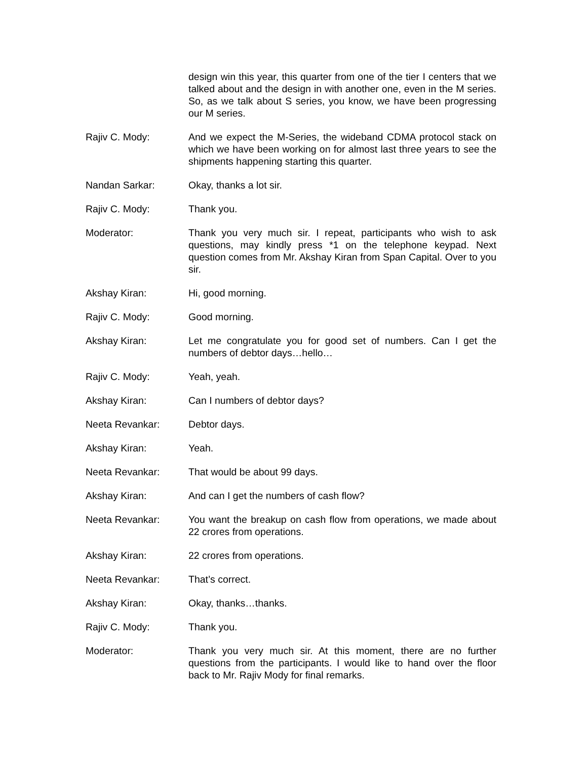design win this year, this quarter from one of the tier I centers that we talked about and the design in with another one, even in the M series. So, as we talk about S series, you know, we have been progressing our M series.
Rajiv C. Mody: And we expect the M-Series, the wideband CDMA protocol stack on which we have been working on for almost last three years to see the shipments happening starting this quarter.
Nandan Sarkar: Okay, thanks a lot sir.
Rajiv C. Mody: Thank you.
Moderator: Thank you very much sir. I repeat, participants who wish to ask questions, may kindly press *1 on the telephone keypad. Next question comes from Mr. Akshay Kiran from Span Capital. Over to you sir.
Akshay Kiran: Hi, good morning.
Rajiv C. Mody: Good morning.
Akshay Kiran: Let me congratulate you for good set of numbers. Can I get the numbers of debtor days…hello…
Rajiv C. Mody: Yeah, yeah.
Akshay Kiran: Can I numbers of debtor days?
Neeta Revankar: Debtor days.
Akshay Kiran: Yeah.
Neeta Revankar: That would be about 99 days.
Akshay Kiran: And can I get the numbers of cash flow?
Neeta Revankar: You want the breakup on cash flow from operations, we made about 22 crores from operations.
Akshay Kiran: 22 crores from operations.
Neeta Revankar: That’s correct.
Akshay Kiran: Okay, thanks…thanks.
Rajiv C. Mody: Thank you.
Moderator: Thank you very much sir. At this moment, there are no further questions from the participants. I would like to hand over the floor back to Mr. Rajiv Mody for final remarks.